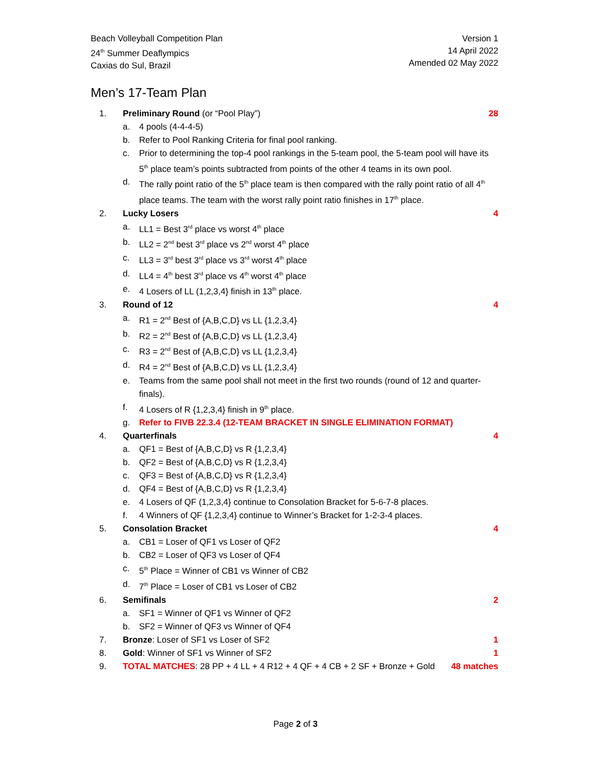Beach Volleyball Competition Plan
24<sup>th</sup> Summer Deaflympics
Caxias do Sul, Brazil
Version 1
14 April 2022
Amended 02 May 2022
Men’s 17-Team Plan
1. Preliminary Round (or “Pool Play”) 28
a. 4 pools (4-4-4-5)
b. Refer to Pool Ranking Criteria for final pool ranking.
c. Prior to determining the top-4 pool rankings in the 5-team pool, the 5-team pool will have its 5<sup>th</sup> place team’s points subtracted from points of the other 4 teams in its own pool.
d. The rally point ratio of the 5<sup>th</sup> place team is then compared with the rally point ratio of all 4<sup>th</sup> place teams. The team with the worst rally point ratio finishes in 17<sup>th</sup> place.
2. Lucky Losers 4
a. LL1 = Best 3<sup>rd</sup> place vs worst 4<sup>th</sup> place
b. LL2 = 2<sup>nd</sup> best 3<sup>rd</sup> place vs 2<sup>nd</sup> worst 4<sup>th</sup> place
c. LL3 = 3<sup>rd</sup> best 3<sup>rd</sup> place vs 3<sup>rd</sup> worst 4<sup>th</sup> place
d. LL4 = 4<sup>th</sup> best 3<sup>rd</sup> place vs 4<sup>th</sup> worst 4<sup>th</sup> place
e. 4 Losers of LL (1,2,3,4} finish in 13<sup>th</sup> place.
3. Round of 12 4
a. R1 = 2<sup>nd</sup> Best of {A,B,C,D} vs LL {1,2,3,4}
b. R2 = 2<sup>nd</sup> Best of {A,B,C,D} vs LL {1,2,3,4}
c. R3 = 2<sup>nd</sup> Best of {A,B,C,D} vs LL {1,2,3,4}
d. R4 = 2<sup>nd</sup> Best of {A,B,C,D} vs LL {1,2,3,4}
e. Teams from the same pool shall not meet in the first two rounds (round of 12 and quarter-finals).
f. 4 Losers of R {1,2,3,4} finish in 9<sup>th</sup> place.
g. Refer to FIVB 22.3.4 (12-TEAM BRACKET IN SINGLE ELIMINATION FORMAT)
4. Quarterfinals 4
a. QF1 = Best of {A,B,C,D} vs R {1,2,3,4}
b. QF2 = Best of {A,B,C,D} vs R {1,2,3,4}
c. QF3 = Best of {A,B,C,D} vs R {1,2,3,4}
d. QF4 = Best of {A,B,C,D} vs R {1,2,3,4}
e. 4 Losers of QF (1,2,3,4} continue to Consolation Bracket for 5-6-7-8 places.
f. 4 Winners of QF {1,2,3,4} continue to Winner’s Bracket for 1-2-3-4 places.
5. Consolation Bracket 4
a. CB1 = Loser of QF1 vs Loser of QF2
b. CB2 = Loser of QF3 vs Loser of QF4
c. 5<sup>th</sup> Place = Winner of CB1 vs Winner of CB2
d. 7<sup>th</sup> Place = Loser of CB1 vs Loser of CB2
6. Semifinals 2
a. SF1 = Winner of QF1 vs Winner of QF2
b. SF2 = Winner of QF3 vs Winner of QF4
7. Bronze: Loser of SF1 vs Loser of SF2 1
8. Gold: Winner of SF1 vs Winner of SF2 1
9. TOTAL MATCHES: 28 PP + 4 LL + 4 R12 + 4 QF + 4 CB + 2 SF + Bronze + Gold 48 matches
Page 2 of 3